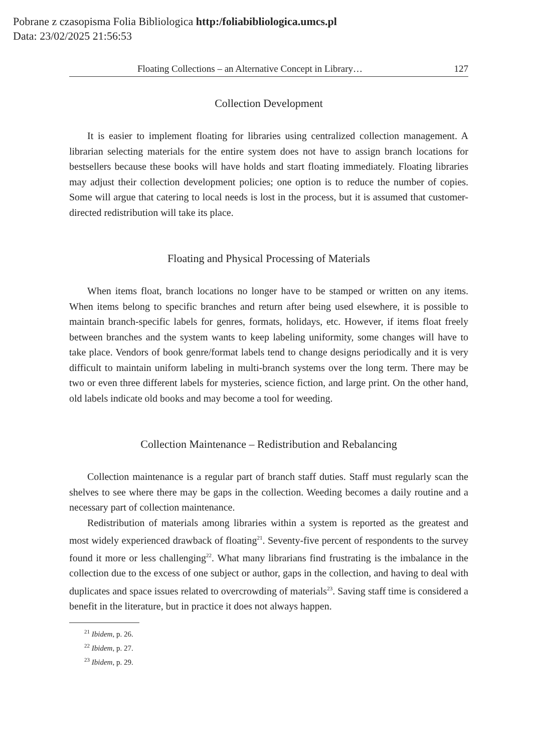Pobrane z czasopisma Folia Bibliologica http:/foliabibliologica.umcs.pl
Data: 23/02/2025 21:56:53
Floating Collections – an Alternative Concept in Library… 127
Collection Development
It is easier to implement floating for libraries using centralized collection management. A librarian selecting materials for the entire system does not have to assign branch locations for bestsellers because these books will have holds and start floating immediately. Floating libraries may adjust their collection development policies; one option is to reduce the number of copies. Some will argue that catering to local needs is lost in the process, but it is assumed that customer-directed redistribution will take its place.
Floating and Physical Processing of Materials
When items float, branch locations no longer have to be stamped or written on any items. When items belong to specific branches and return after being used elsewhere, it is possible to maintain branch-specific labels for genres, formats, holidays, etc. However, if items float freely between branches and the system wants to keep labeling uniformity, some changes will have to take place. Vendors of book genre/format labels tend to change designs periodically and it is very difficult to maintain uniform labeling in multi-branch systems over the long term. There may be two or even three different labels for mysteries, science fiction, and large print. On the other hand, old labels indicate old books and may become a tool for weeding.
Collection Maintenance – Redistribution and Rebalancing
Collection maintenance is a regular part of branch staff duties. Staff must regularly scan the shelves to see where there may be gaps in the collection. Weeding becomes a daily routine and a necessary part of collection maintenance.
Redistribution of materials among libraries within a system is reported as the greatest and most widely experienced drawback of floating<sup>21</sup>. Seventy-five percent of respondents to the survey found it more or less challenging<sup>22</sup>. What many librarians find frustrating is the imbalance in the collection due to the excess of one subject or author, gaps in the collection, and having to deal with duplicates and space issues related to overcrowding of materials<sup>23</sup>. Saving staff time is considered a benefit in the literature, but in practice it does not always happen.
<sup>21</sup> Ibidem, p. 26.
<sup>22</sup> Ibidem, p. 27.
<sup>23</sup> Ibidem, p. 29.